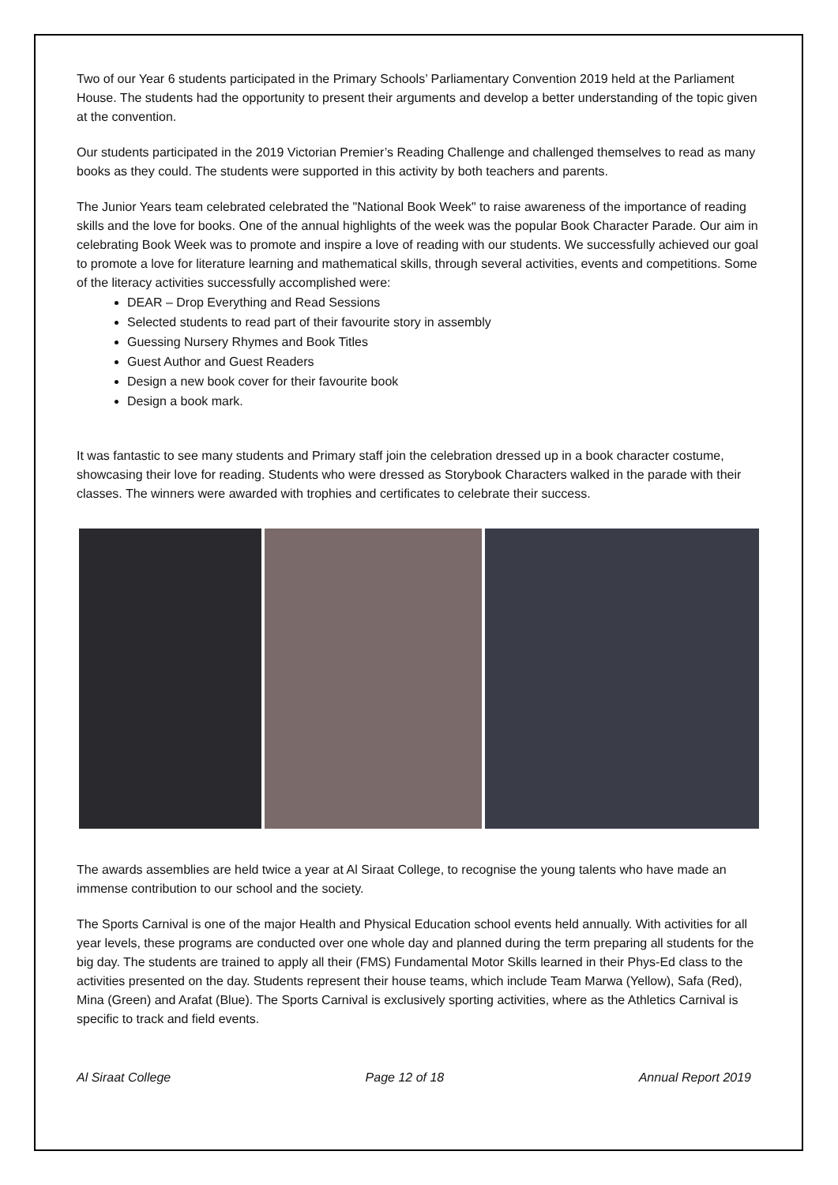Two of our Year 6 students participated in the Primary Schools’ Parliamentary Convention 2019 held at the Parliament House. The students had the opportunity to present their arguments and develop a better understanding of the topic given at the convention.
Our students participated in the 2019 Victorian Premier’s Reading Challenge and challenged themselves to read as many books as they could. The students were supported in this activity by both teachers and parents.
The Junior Years team celebrated celebrated the "National Book Week" to raise awareness of the importance of reading skills and the love for books. One of the annual highlights of the week was the popular Book Character Parade. Our aim in celebrating Book Week was to promote and inspire a love of reading with our students. We successfully achieved our goal to promote a love for literature learning and mathematical skills, through several activities, events and competitions. Some of the literacy activities successfully accomplished were:
DEAR – Drop Everything and Read Sessions
Selected students to read part of their favourite story in assembly
Guessing Nursery Rhymes and Book Titles
Guest Author and Guest Readers
Design a new book cover for their favourite book
Design a book mark.
It was fantastic to see many students and Primary staff join the celebration dressed up in a book character costume, showcasing their love for reading. Students who were dressed as Storybook Characters walked in the parade with their classes. The winners were awarded with trophies and certificates to celebrate their success.
The awards assemblies are held twice a year at Al Siraat College, to recognise the young talents who have made an immense contribution to our school and the society.
The Sports Carnival is one of the major Health and Physical Education school events held annually. With activities for all year levels, these programs are conducted over one whole day and planned during the term preparing all students for the big day. The students are trained to apply all their (FMS) Fundamental Motor Skills learned in their Phys-Ed class to the activities presented on the day. Students represent their house teams, which include Team Marwa (Yellow), Safa (Red), Mina (Green) and Arafat (Blue). The Sports Carnival is exclusively sporting activities, where as the Athletics Carnival is specific to track and field events.
Al Siraat College Page 12 of 18 Annual Report 2019